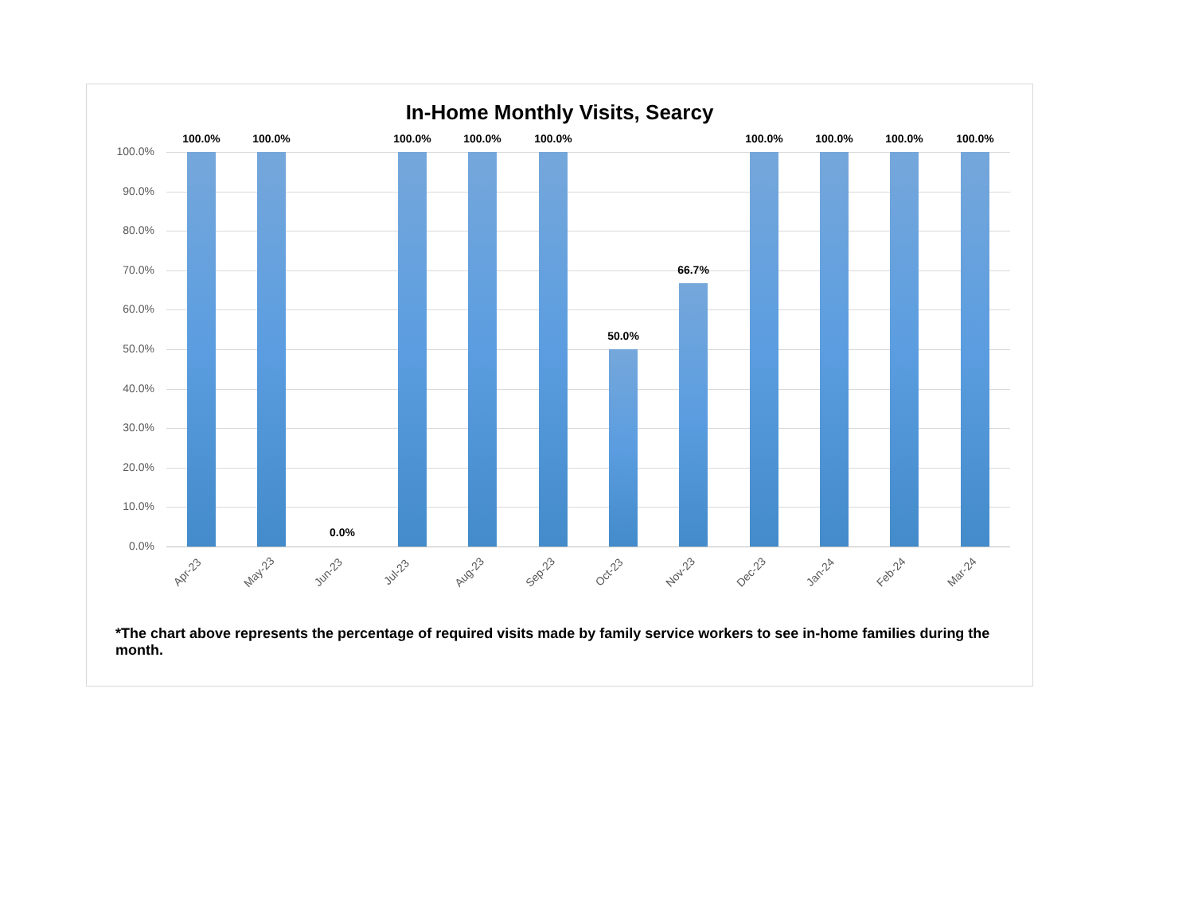In-Home Monthly Visits, Searcy
100.0%
90.0%
80.0%
70.0%
60.0%
50.0%
40.0%
30.0%
20.0%
10.0%
0.0%
100.0% 100.0%
0.0%
100.0% 100.0% 100.0%
50.0%
66.7%
100.0% 100.0% 100.0% 100.0%
Apr-23 May-23 Jun-23 Jul-23 Aug-23 Sep-23 Oct-23 Nov-23 Dec-23 Jan-24 Feb-24 Mar-24
*The chart above represents the percentage of required visits made by family service workers to see in-home families during the month.